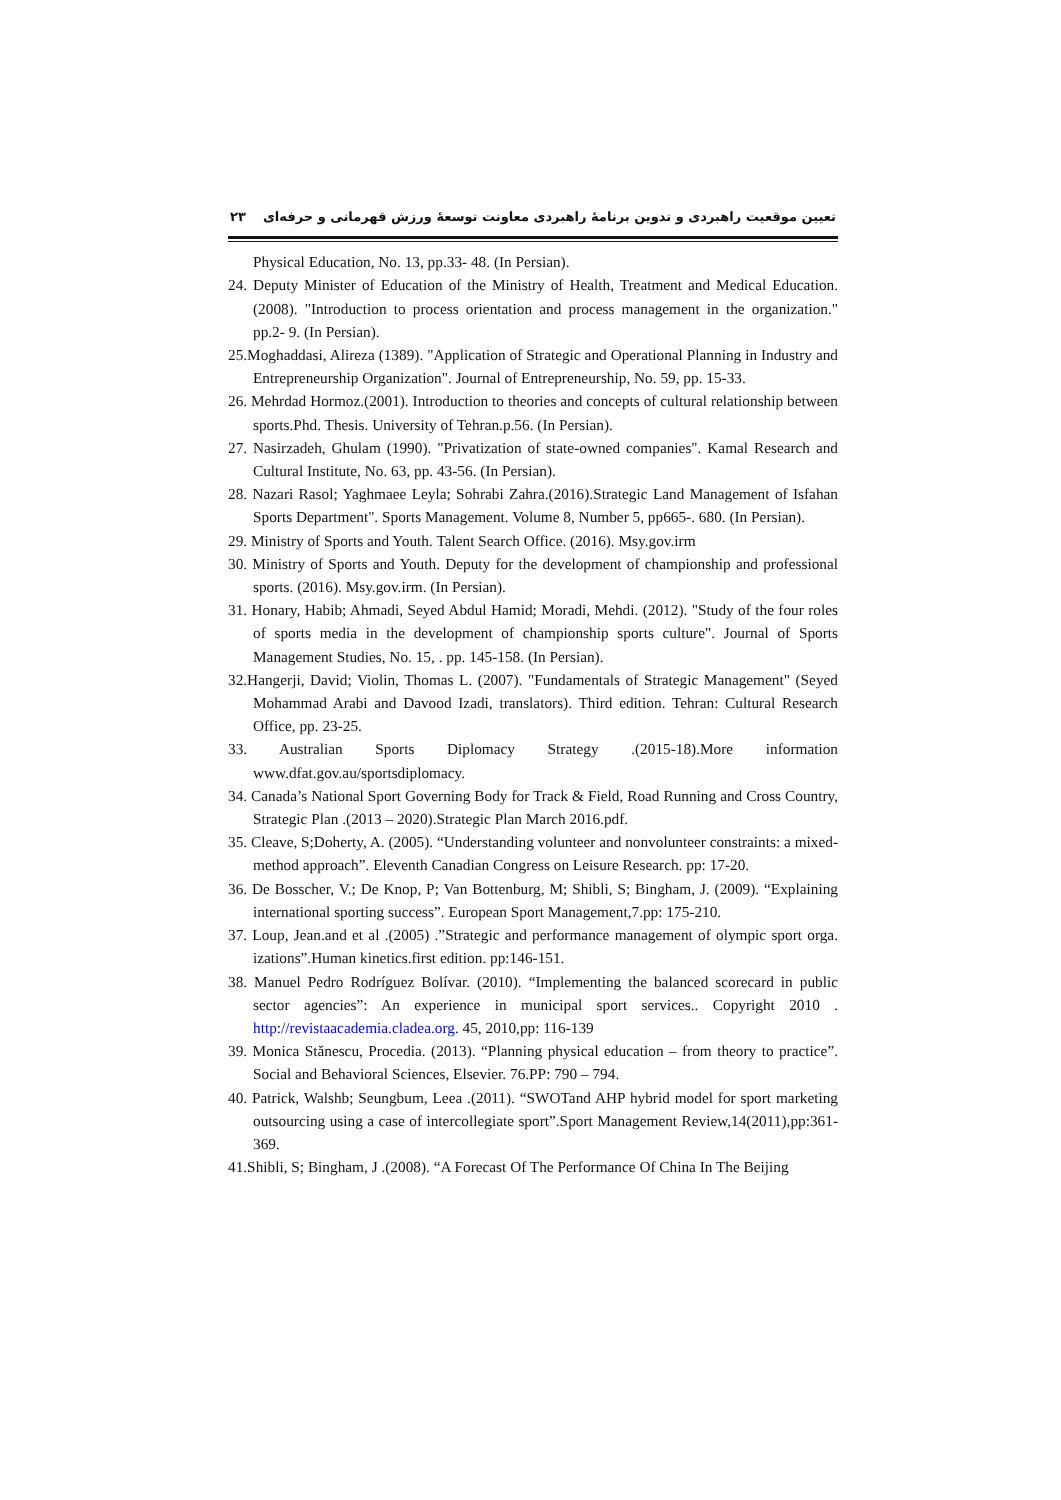تعیین موقعیت راهبردی و تدوین برنامهٔ راهبردی معاونت توسعهٔ ورزش قهرمانی و حرفه‌ای ۲۳
Physical Education, No. 13, pp.33- 48. (In Persian).
24. Deputy Minister of Education of the Ministry of Health, Treatment and Medical Education. (2008). "Introduction to process orientation and process management in the organization." pp.2- 9. (In Persian).
25.Moghaddasi, Alireza (1389). "Application of Strategic and Operational Planning in Industry and Entrepreneurship Organization". Journal of Entrepreneurship, No. 59, pp. 15-33.
26. Mehrdad Hormoz.(2001). Introduction to theories and concepts of cultural relationship between sports.Phd. Thesis. University of Tehran.p.56. (In Persian).
27. Nasirzadeh, Ghulam (1990). "Privatization of state-owned companies". Kamal Research and Cultural Institute, No. 63, pp. 43-56. (In Persian).
28. Nazari Rasol; Yaghmaee Leyla; Sohrabi Zahra.(2016).Strategic Land Management of Isfahan Sports Department". Sports Management. Volume 8, Number 5, pp665-. 680. (In Persian).
29. Ministry of Sports and Youth. Talent Search Office. (2016). Msy.gov.irm
30. Ministry of Sports and Youth. Deputy for the development of championship and professional sports. (2016). Msy.gov.irm. (In Persian).
31. Honary, Habib; Ahmadi, Seyed Abdul Hamid; Moradi, Mehdi. (2012). "Study of the four roles of sports media in the development of championship sports culture". Journal of Sports Management Studies, No. 15, . pp. 145-158. (In Persian).
32.Hangerji, David; Violin, Thomas L. (2007). "Fundamentals of Strategic Management" (Seyed Mohammad Arabi and Davood Izadi, translators). Third edition. Tehran: Cultural Research Office, pp. 23-25.
33. Australian Sports Diplomacy Strategy .(2015-18).More information www.dfat.gov.au/sportsdiplomacy.
34. Canada’s National Sport Governing Body for Track & Field, Road Running and Cross Country, Strategic Plan .(2013 – 2020).Strategic Plan March 2016.pdf.
35. Cleave, S;Doherty, A. (2005). “Understanding volunteer and nonvolunteer constraints: a mixed-method approach”. Eleventh Canadian Congress on Leisure Research. pp: 17-20.
36. De Bosscher, V.; De Knop, P; Van Bottenburg, M; Shibli, S; Bingham, J. (2009). “Explaining international sporting success”. European Sport Management,7.pp: 175-210.
37. Loup, Jean.and et al .(2005) .”Strategic and performance management of olympic sport orga. izations”.Human kinetics.first edition. pp:146-151.
38. Manuel Pedro Rodríguez Bolívar. (2010). “Implementing the balanced scorecard in public sector agencies”: An experience in municipal sport services.. Copyright 2010 . http://revistaacademia.cladea.org. 45, 2010,pp: 116-139
39. Monica Stănescu, Procedia. (2013). “Planning physical education – from theory to practice”. Social and Behavioral Sciences, Elsevier. 76.PP: 790 – 794.
40. Patrick, Walshb; Seungbum, Leea .(2011). “SWOTand AHP hybrid model for sport marketing outsourcing using a case of intercollegiate sport”.Sport Management Review,14(2011),pp:361-369.
41.Shibli, S; Bingham, J .(2008). “A Forecast Of The Performance Of China In The Beijing